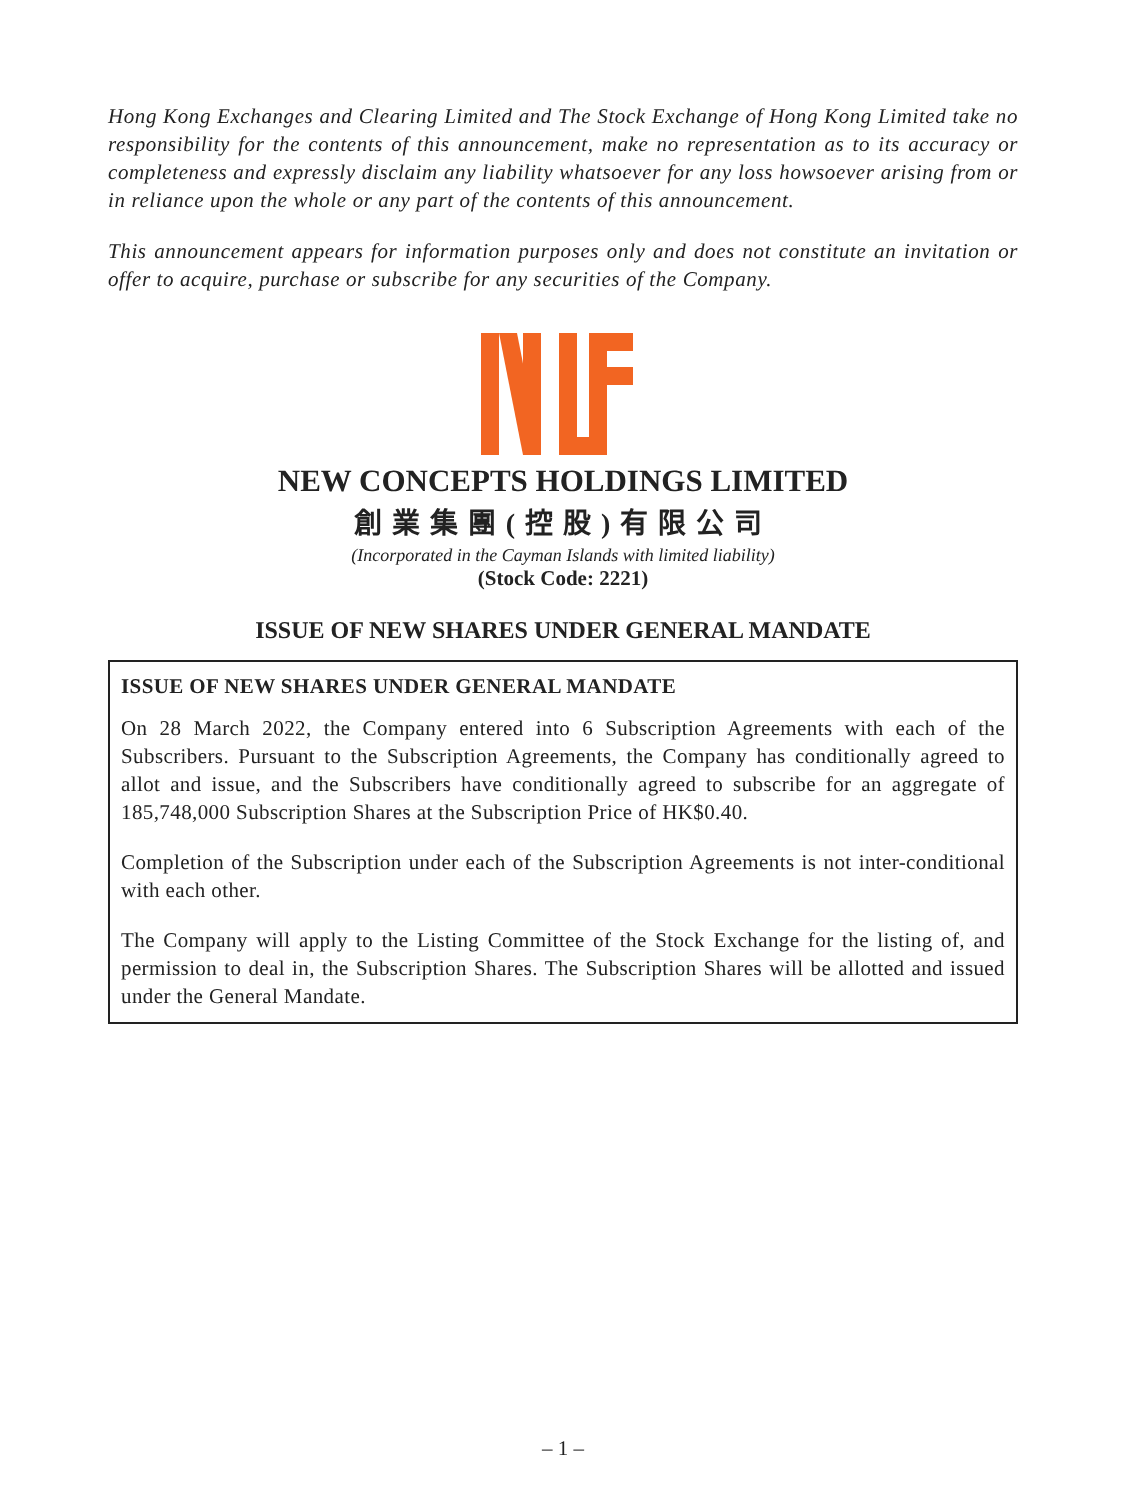Hong Kong Exchanges and Clearing Limited and The Stock Exchange of Hong Kong Limited take no responsibility for the contents of this announcement, make no representation as to its accuracy or completeness and expressly disclaim any liability whatsoever for any loss howsoever arising from or in reliance upon the whole or any part of the contents of this announcement.
This announcement appears for information purposes only and does not constitute an invitation or offer to acquire, purchase or subscribe for any securities of the Company.
NEW CONCEPTS HOLDINGS LIMITED
創業集團(控股)有限公司
(Incorporated in the Cayman Islands with limited liability)
(Stock Code: 2221)
ISSUE OF NEW SHARES UNDER GENERAL MANDATE
ISSUE OF NEW SHARES UNDER GENERAL MANDATE
On 28 March 2022, the Company entered into 6 Subscription Agreements with each of the Subscribers. Pursuant to the Subscription Agreements, the Company has conditionally agreed to allot and issue, and the Subscribers have conditionally agreed to subscribe for an aggregate of 185,748,000 Subscription Shares at the Subscription Price of HK$0.40.
Completion of the Subscription under each of the Subscription Agreements is not inter-conditional with each other.
The Company will apply to the Listing Committee of the Stock Exchange for the listing of, and permission to deal in, the Subscription Shares. The Subscription Shares will be allotted and issued under the General Mandate.
– 1 –